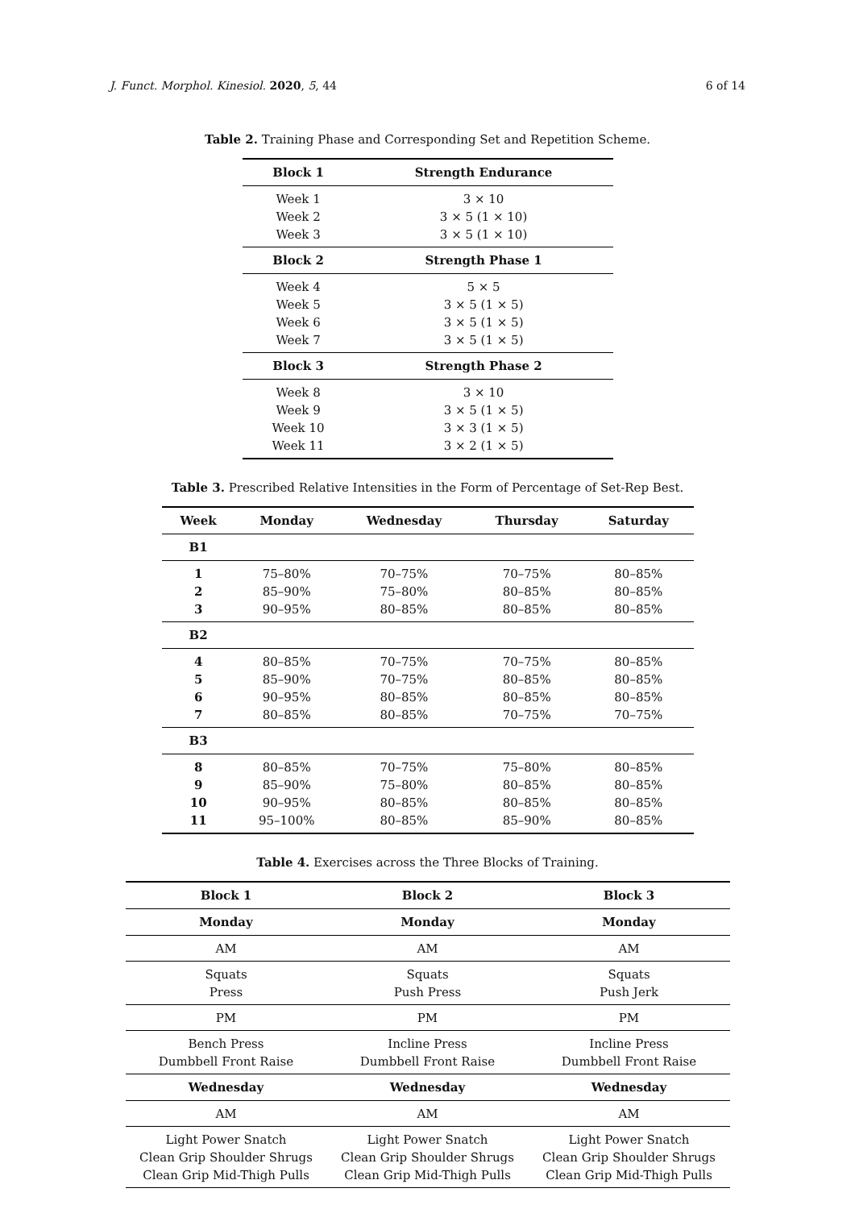J. Funct. Morphol. Kinesiol. 2020, 5, 44 6 of 14
Table 2. Training Phase and Corresponding Set and Repetition Scheme.
| Block 1 | Strength Endurance |
| --- | --- |
| Week 1 | 3 × 10 |
| Week 2 | 3 × 5 (1 × 10) |
| Week 3 | 3 × 5 (1 × 10) |
| Block 2 | Strength Phase 1 |
| Week 4 | 5 × 5 |
| Week 5 | 3 × 5 (1 × 5) |
| Week 6 | 3 × 5 (1 × 5) |
| Week 7 | 3 × 5 (1 × 5) |
| Block 3 | Strength Phase 2 |
| Week 8 | 3 × 10 |
| Week 9 | 3 × 5 (1 × 5) |
| Week 10 | 3 × 3 (1 × 5) |
| Week 11 | 3 × 2 (1 × 5) |
Table 3. Prescribed Relative Intensities in the Form of Percentage of Set-Rep Best.
| Week | Monday | Wednesday | Thursday | Saturday |
| --- | --- | --- | --- | --- |
| B1 | | | | |
| 1 | 75–80% | 70–75% | 70–75% | 80–85% |
| 2 | 85–90% | 75–80% | 80–85% | 80–85% |
| 3 | 90–95% | 80–85% | 80–85% | 80–85% |
| B2 | | | | |
| 4 | 80–85% | 70–75% | 70–75% | 80–85% |
| 5 | 85–90% | 70–75% | 80–85% | 80–85% |
| 6 | 90–95% | 80–85% | 80–85% | 80–85% |
| 7 | 80–85% | 80–85% | 70–75% | 70–75% |
| B3 | | | | |
| 8 | 80–85% | 70–75% | 75–80% | 80–85% |
| 9 | 85–90% | 75–80% | 80–85% | 80–85% |
| 10 | 90–95% | 80–85% | 80–85% | 80–85% |
| 11 | 95–100% | 80–85% | 85–90% | 80–85% |
Table 4. Exercises across the Three Blocks of Training.
| Block 1 | Block 2 | Block 3 |
| --- | --- | --- |
| Monday | Monday | Monday |
| AM | AM | AM |
| Squats | Squats | Squats |
| Press | Push Press | Push Jerk |
| PM | PM | PM |
| Bench Press | Incline Press | Incline Press |
| Dumbbell Front Raise | Dumbbell Front Raise | Dumbbell Front Raise |
| Wednesday | Wednesday | Wednesday |
| AM | AM | AM |
| Light Power Snatch | Light Power Snatch | Light Power Snatch |
| Clean Grip Shoulder Shrugs | Clean Grip Shoulder Shrugs | Clean Grip Shoulder Shrugs |
| Clean Grip Mid-Thigh Pulls | Clean Grip Mid-Thigh Pulls | Clean Grip Mid-Thigh Pulls |